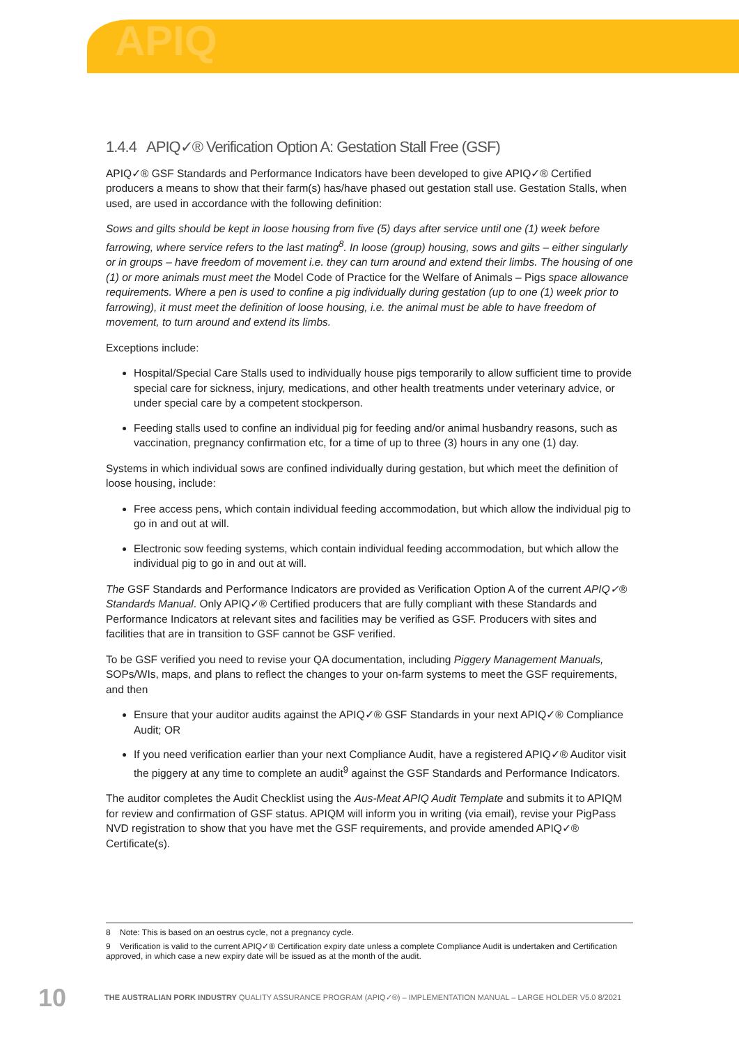APIQ
1.4.4 APIQ✓® Verification Option A: Gestation Stall Free (GSF)
APIQ✓® GSF Standards and Performance Indicators have been developed to give APIQ✓® Certified producers a means to show that their farm(s) has/have phased out gestation stall use. Gestation Stalls, when used, are used in accordance with the following definition:
Sows and gilts should be kept in loose housing from five (5) days after service until one (1) week before farrowing, where service refers to the last mating<sup>8</sup>. In loose (group) housing, sows and gilts – either singularly or in groups – have freedom of movement i.e. they can turn around and extend their limbs. The housing of one (1) or more animals must meet the Model Code of Practice for the Welfare of Animals – Pigs space allowance requirements. Where a pen is used to confine a pig individually during gestation (up to one (1) week prior to farrowing), it must meet the definition of loose housing, i.e. the animal must be able to have freedom of movement, to turn around and extend its limbs.
Exceptions include:
Hospital/Special Care Stalls used to individually house pigs temporarily to allow sufficient time to provide special care for sickness, injury, medications, and other health treatments under veterinary advice, or under special care by a competent stockperson.
Feeding stalls used to confine an individual pig for feeding and/or animal husbandry reasons, such as vaccination, pregnancy confirmation etc, for a time of up to three (3) hours in any one (1) day.
Systems in which individual sows are confined individually during gestation, but which meet the definition of loose housing, include:
Free access pens, which contain individual feeding accommodation, but which allow the individual pig to go in and out at will.
Electronic sow feeding systems, which contain individual feeding accommodation, but which allow the individual pig to go in and out at will.
The GSF Standards and Performance Indicators are provided as Verification Option A of the current APIQ✓® Standards Manual. Only APIQ✓® Certified producers that are fully compliant with these Standards and Performance Indicators at relevant sites and facilities may be verified as GSF. Producers with sites and facilities that are in transition to GSF cannot be GSF verified.
To be GSF verified you need to revise your QA documentation, including Piggery Management Manuals, SOPs/WIs, maps, and plans to reflect the changes to your on-farm systems to meet the GSF requirements, and then
Ensure that your auditor audits against the APIQ✓® GSF Standards in your next APIQ✓® Compliance Audit; OR
If you need verification earlier than your next Compliance Audit, have a registered APIQ✓® Auditor visit the piggery at any time to complete an audit<sup>9</sup> against the GSF Standards and Performance Indicators.
The auditor completes the Audit Checklist using the Aus-Meat APIQ Audit Template and submits it to APIQM for review and confirmation of GSF status. APIQM will inform you in writing (via email), revise your PigPass NVD registration to show that you have met the GSF requirements, and provide amended APIQ✓® Certificate(s).
8 Note: This is based on an oestrus cycle, not a pregnancy cycle.
9 Verification is valid to the current APIQ✓® Certification expiry date unless a complete Compliance Audit is undertaken and Certification approved, in which case a new expiry date will be issued as at the month of the audit.
10 THE AUSTRALIAN PORK INDUSTRY QUALITY ASSURANCE PROGRAM (APIQ✓®) – IMPLEMENTATION MANUAL – LARGE HOLDER V5.0 8/2021